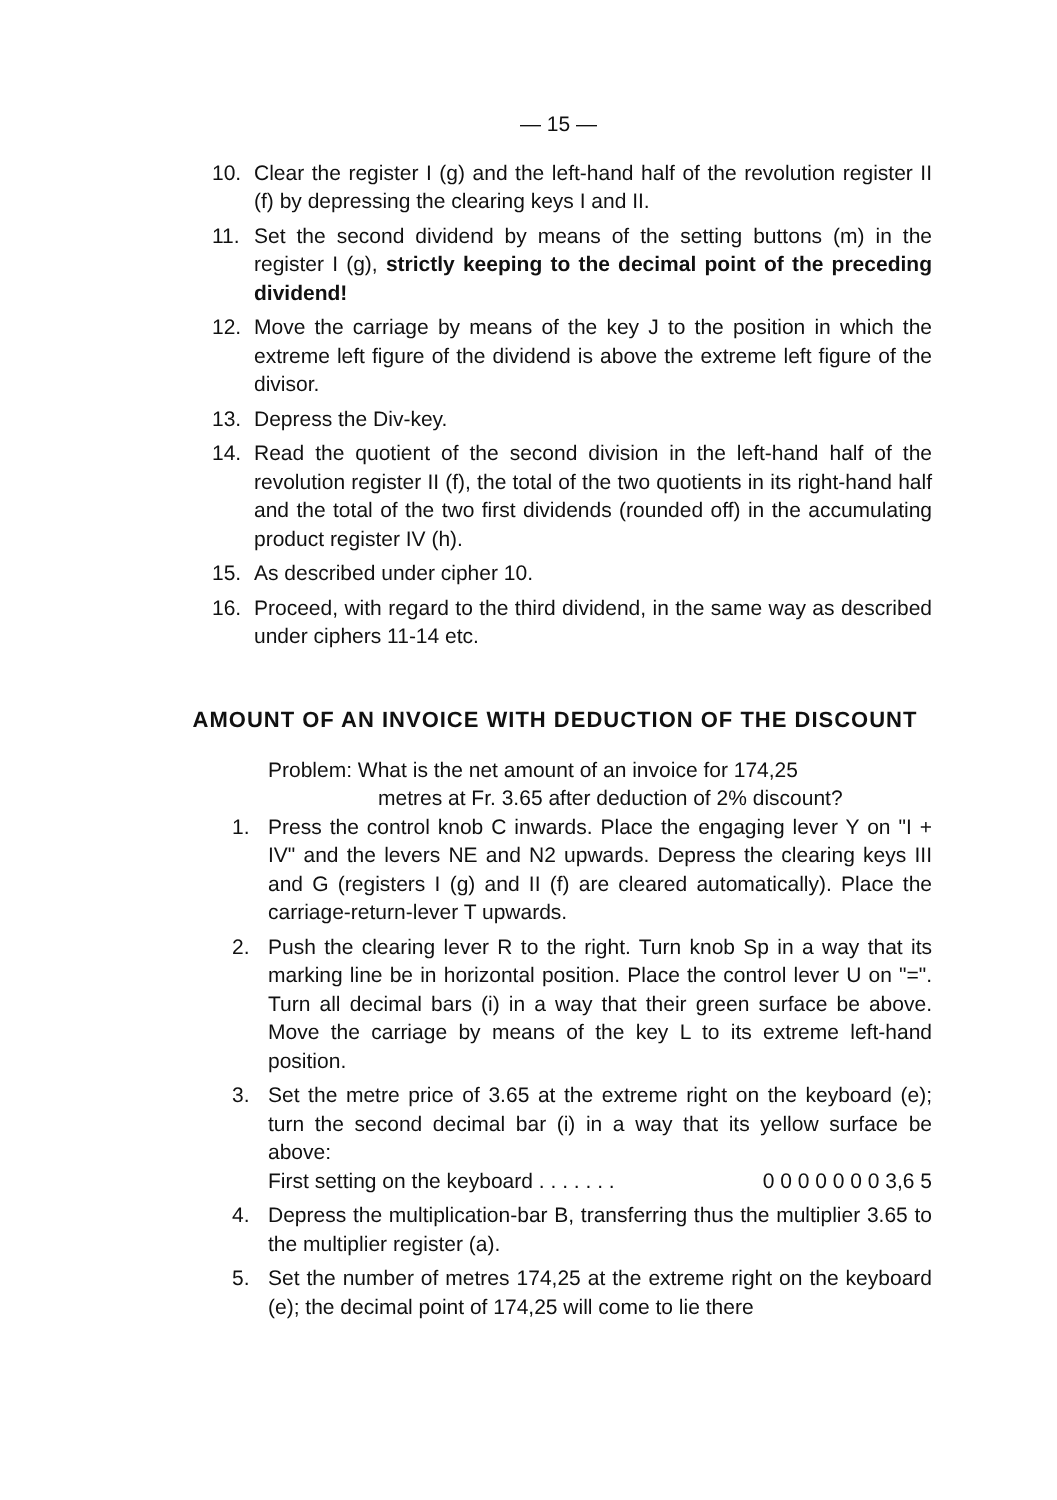— 15 —
10. Clear the register I (g) and the left-hand half of the revolution register II (f) by depressing the clearing keys I and II.
11. Set the second dividend by means of the setting buttons (m) in the register I (g), strictly keeping to the decimal point of the preceding dividend!
12. Move the carriage by means of the key J to the position in which the extreme left figure of the dividend is above the extreme left figure of the divisor.
13. Depress the Div-key.
14. Read the quotient of the second division in the left-hand half of the revolution register II (f), the total of the two quotients in its right-hand half and the total of the two first dividends (rounded off) in the accumulating product register IV (h).
15. As described under cipher 10.
16. Proceed, with regard to the third dividend, in the same way as described under ciphers 11-14 etc.
AMOUNT OF AN INVOICE WITH DEDUCTION OF THE DISCOUNT
Problem: What is the net amount of an invoice for 174,25
metres at Fr. 3.65 after deduction of 2% discount?
1. Press the control knob C inwards. Place the engaging lever Y on "I + IV" and the levers NE and N2 upwards. Depress the clearing keys III and G (registers I (g) and II (f) are cleared automatically). Place the carriage-return-lever T upwards.
2. Push the clearing lever R to the right. Turn knob Sp in a way that its marking line be in horizontal position. Place the control lever U on "=". Turn all decimal bars (i) in a way that their green surface be above. Move the carriage by means of the key L to its extreme left-hand position.
3. Set the metre price of 3.65 at the extreme right on the keyboard (e); turn the second decimal bar (i) in a way that its yellow surface be above:
First setting on the keyboard . . . . . . . 0 0 0 0 0 0 0 3,6 5
4. Depress the multiplication-bar B, transferring thus the multiplier 3.65 to the multiplier register (a).
5. Set the number of metres 174,25 at the extreme right on the keyboard (e); the decimal point of 174,25 will come to lie there